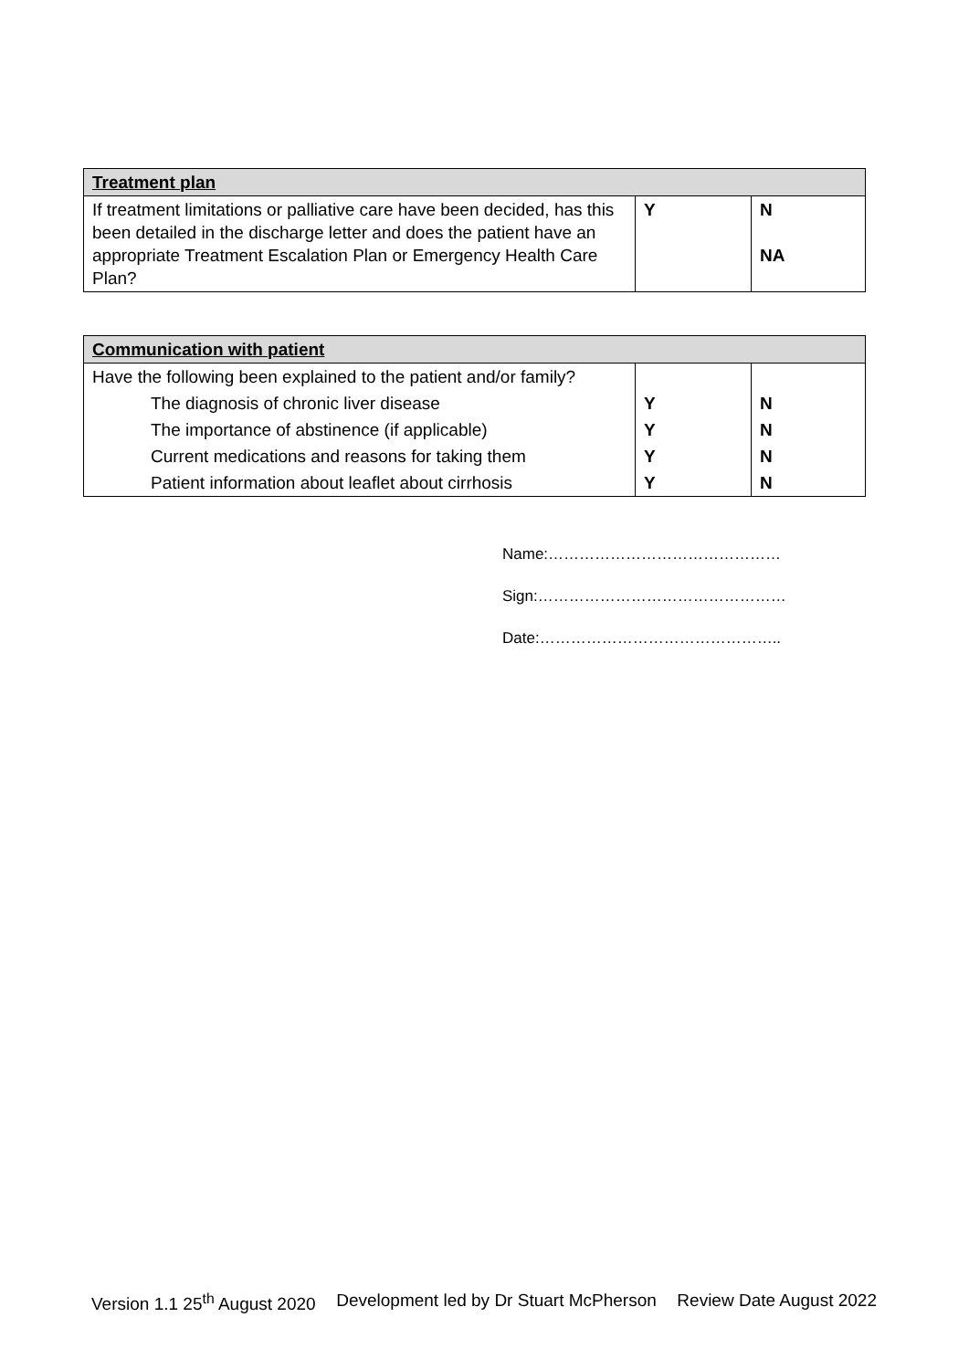| Treatment plan | | |
| --- | --- | --- |
| If treatment limitations or palliative care have been decided, has this been detailed in the discharge letter and does the patient have an appropriate Treatment Escalation Plan or Emergency Health Care Plan? | Y | N NA |
| Communication with patient | | |
| --- | --- | --- |
| Have the following been explained to the patient and/or family? | | |
| The diagnosis of chronic liver disease | Y | N |
| The importance of abstinence (if applicable) | Y | N |
| Current medications and reasons for taking them | Y | N |
| Patient information about leaflet about cirrhosis | Y | N |
Name:………………………………………
Sign:…………………………………………
Date:………………………………………..
Version 1.1 25<sup>th</sup> August 2020 Development led by Dr Stuart McPherson Review Date August 2022